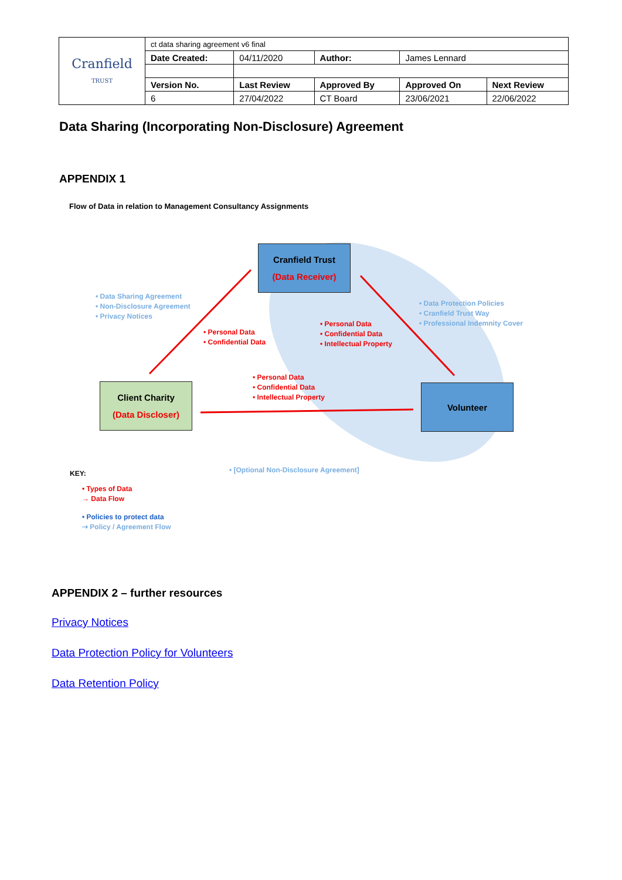| Cranfield TRUST | ct data sharing agreement v6 final | | | | |
| | Date Created: | 04/11/2020 | Author: | James Lennard | |
| | Version No. | Last Review | Approved By | Approved On | Next Review |
| | 6 | 27/04/2022 | CT Board | 23/06/2021 | 22/06/2022 |
Data Sharing (Incorporating Non-Disclosure) Agreement
APPENDIX 1
Flow of Data in relation to Management Consultancy Assignments
Cranfield Trust
(Data Receiver)
Client Charity
(Data Discloser)
Volunteer
• Data Sharing Agreement
• Non-Disclosure Agreement
• Privacy Notices
• Data Protection Policies
• Cranfield Trust Way
• Professional Indemnity Cover
• Personal Data
• Confidential Data
• Personal Data
• Confidential Data
• Intellectual Property
• Personal Data
• Confidential Data
• Intellectual Property
• [Optional Non-Disclosure Agreement]
KEY:
• Types of Data
→ Data Flow
• Policies to protect data
⇢ Policy / Agreement Flow
APPENDIX 2 – further resources
Privacy Notices
Data Protection Policy for Volunteers
Data Retention Policy